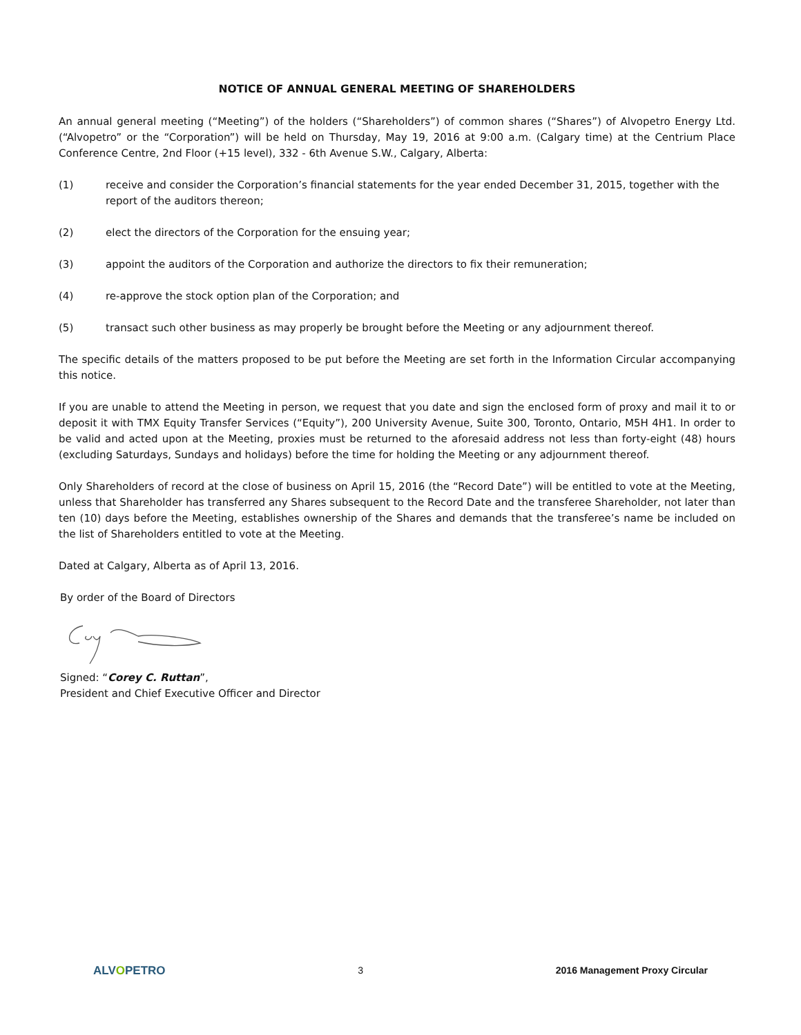NOTICE OF ANNUAL GENERAL MEETING OF SHAREHOLDERS
An annual general meeting (“Meeting”) of the holders (“Shareholders”) of common shares (“Shares”) of Alvopetro Energy Ltd. (“Alvopetro” or the “Corporation”) will be held on Thursday, May 19, 2016 at 9:00 a.m. (Calgary time) at the Centrium Place Conference Centre, 2nd Floor (+15 level), 332 - 6th Avenue S.W., Calgary, Alberta:
(1) receive and consider the Corporation’s financial statements for the year ended December 31, 2015, together with the report of the auditors thereon;
(2) elect the directors of the Corporation for the ensuing year;
(3) appoint the auditors of the Corporation and authorize the directors to fix their remuneration;
(4) re-approve the stock option plan of the Corporation; and
(5) transact such other business as may properly be brought before the Meeting or any adjournment thereof.
The specific details of the matters proposed to be put before the Meeting are set forth in the Information Circular accompanying this notice.
If you are unable to attend the Meeting in person, we request that you date and sign the enclosed form of proxy and mail it to or deposit it with TMX Equity Transfer Services (“Equity”), 200 University Avenue, Suite 300, Toronto, Ontario, M5H 4H1. In order to be valid and acted upon at the Meeting, proxies must be returned to the aforesaid address not less than forty-eight (48) hours (excluding Saturdays, Sundays and holidays) before the time for holding the Meeting or any adjournment thereof.
Only Shareholders of record at the close of business on April 15, 2016 (the “Record Date”) will be entitled to vote at the Meeting, unless that Shareholder has transferred any Shares subsequent to the Record Date and the transferee Shareholder, not later than ten (10) days before the Meeting, establishes ownership of the Shares and demands that the transferee’s name be included on the list of Shareholders entitled to vote at the Meeting.
Dated at Calgary, Alberta as of April 13, 2016.
By order of the Board of Directors
Signed: “Corey C. Ruttan”,
President and Chief Executive Officer and Director
ALVOPETRO
3 2016 Management Proxy Circular